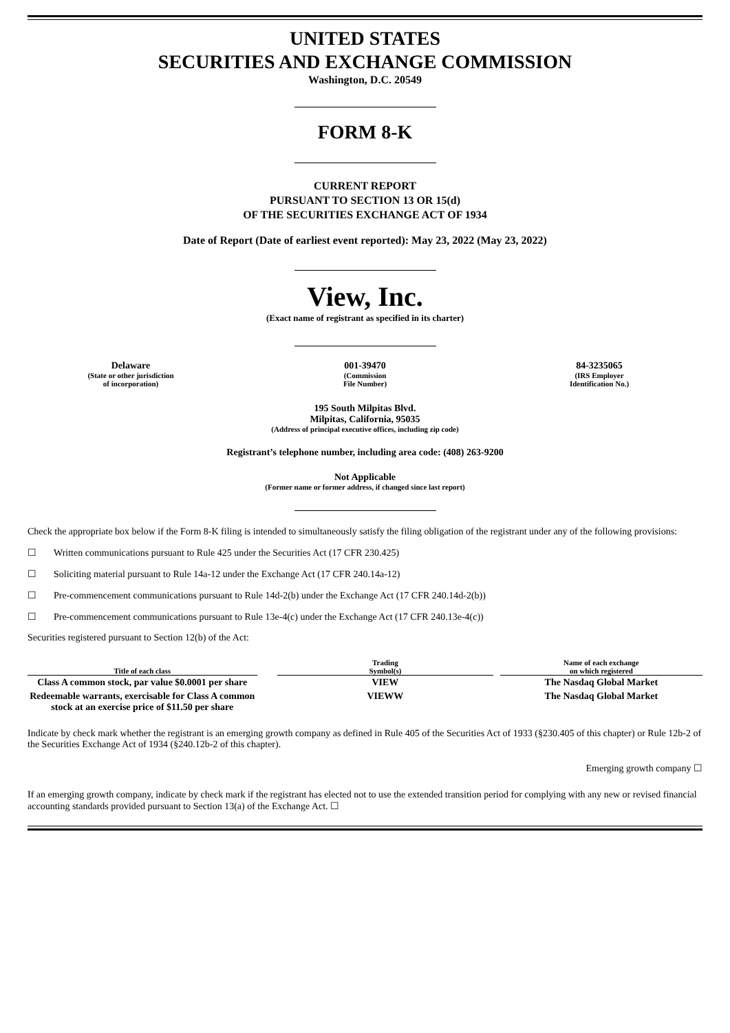UNITED STATES
SECURITIES AND EXCHANGE COMMISSION
Washington, D.C. 20549
FORM 8-K
CURRENT REPORT
PURSUANT TO SECTION 13 OR 15(d)
OF THE SECURITIES EXCHANGE ACT OF 1934
Date of Report (Date of earliest event reported): May 23, 2022 (May 23, 2022)
View, Inc.
(Exact name of registrant as specified in its charter)
Delaware
(State or other jurisdiction
of incorporation)
001-39470
(Commission
File Number)
84-3235065
(IRS Employer
Identification No.)
195 South Milpitas Blvd.
Milpitas, California, 95035
(Address of principal executive offices, including zip code)
Registrant’s telephone number, including area code: (408) 263-9200
Not Applicable
(Former name or former address, if changed since last report)
Check the appropriate box below if the Form 8-K filing is intended to simultaneously satisfy the filing obligation of the registrant under any of the following provisions:
☐ Written communications pursuant to Rule 425 under the Securities Act (17 CFR 230.425)
☐ Soliciting material pursuant to Rule 14a-12 under the Exchange Act (17 CFR 240.14a-12)
☐ Pre-commencement communications pursuant to Rule 14d-2(b) under the Exchange Act (17 CFR 240.14d-2(b))
☐ Pre-commencement communications pursuant to Rule 13e-4(c) under the Exchange Act (17 CFR 240.13e-4(c))
Securities registered pursuant to Section 12(b) of the Act:
| Title of each class | | Trading Symbol(s) | | Name of each exchange on which registered |
| --- | --- | --- | --- | --- |
| Class A common stock, par value $0.0001 per share | | VIEW | | The Nasdaq Global Market |
| Redeemable warrants, exercisable for Class A common stock at an exercise price of $11.50 per share | | VIEWW | | The Nasdaq Global Market |
Indicate by check mark whether the registrant is an emerging growth company as defined in Rule 405 of the Securities Act of 1933 (§230.405 of this chapter) or Rule 12b-2 of the Securities Exchange Act of 1934 (§240.12b-2 of this chapter).
Emerging growth company ☐
If an emerging growth company, indicate by check mark if the registrant has elected not to use the extended transition period for complying with any new or revised financial accounting standards provided pursuant to Section 13(a) of the Exchange Act. ☐